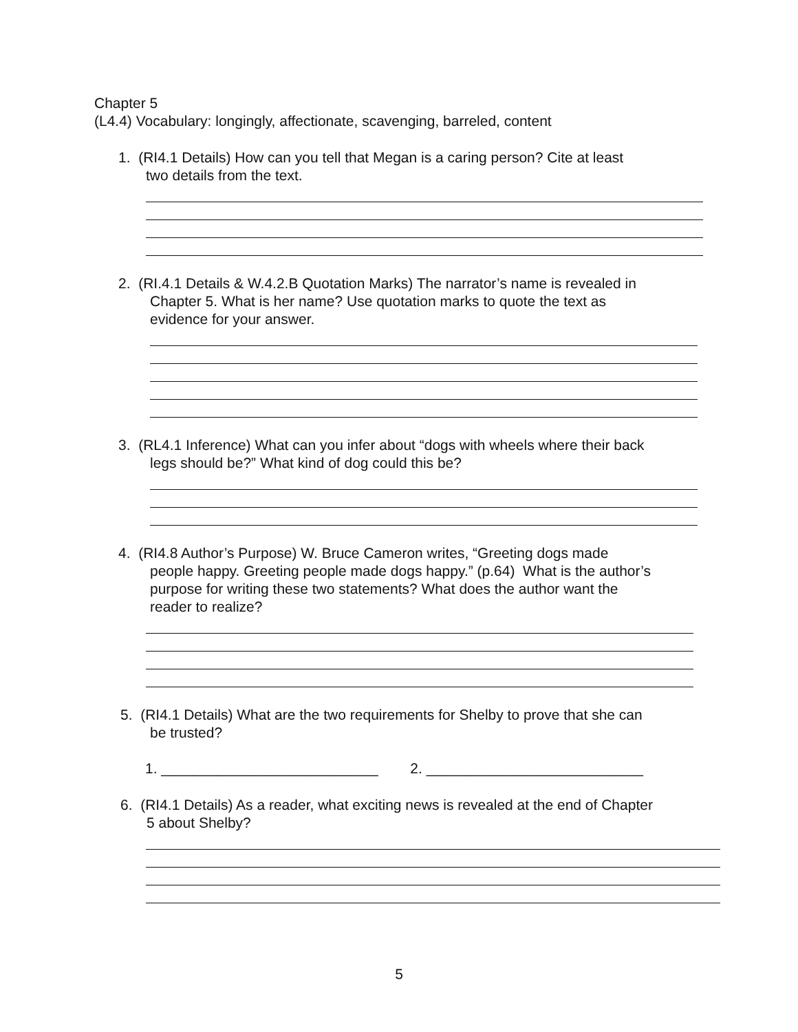Chapter 5
(L4.4) Vocabulary: longingly, affectionate, scavenging, barreled, content
1. (RI4.1 Details) How can you tell that Megan is a caring person? Cite at least
two details from the text.
2. (RI.4.1 Details & W.4.2.B Quotation Marks) The narrator’s name is revealed in
Chapter 5. What is her name? Use quotation marks to quote the text as
evidence for your answer.
3. (RL4.1 Inference) What can you infer about “dogs with wheels where their back
legs should be?” What kind of dog could this be?
4. (RI4.8 Author’s Purpose) W. Bruce Cameron writes, “Greeting dogs made
people happy. Greeting people made dogs happy.” (p.64) What is the author’s
purpose for writing these two statements? What does the author want the
reader to realize?
5. (RI4.1 Details) What are the two requirements for Shelby to prove that she can
be trusted?
1. ___________________________ 2. ___________________________
6. (RI4.1 Details) As a reader, what exciting news is revealed at the end of Chapter
5 about Shelby?
5